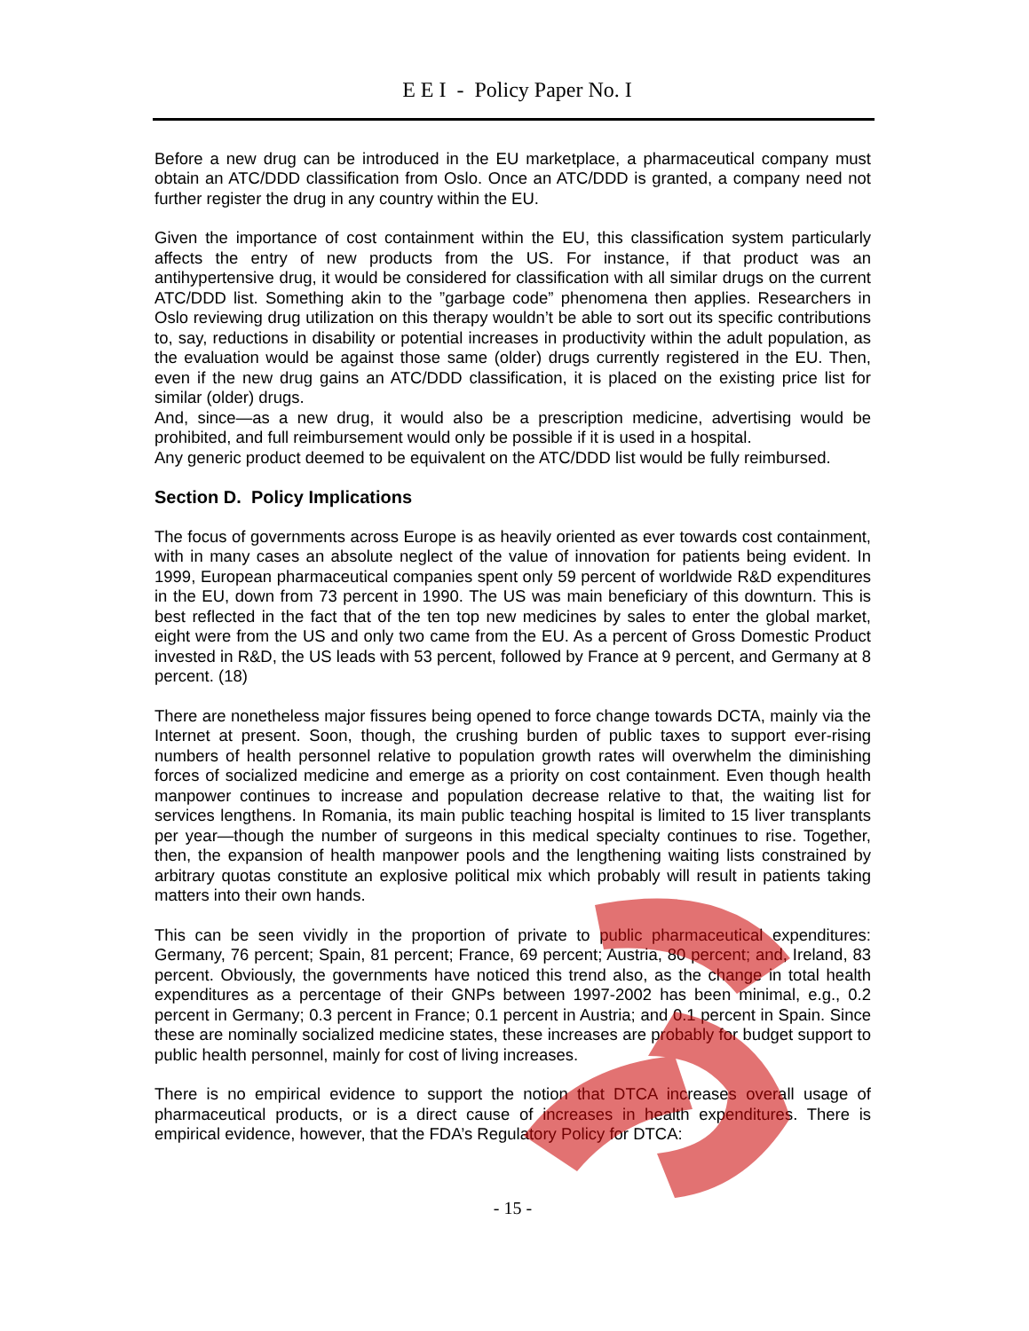E E I - Policy Paper No. I
Before a new drug can be introduced in the EU marketplace, a pharmaceutical company must obtain an ATC/DDD classification from Oslo. Once an ATC/DDD is granted, a company need not further register the drug in any country within the EU.
Given the importance of cost containment within the EU, this classification system particularly affects the entry of new products from the US. For instance, if that product was an antihypertensive drug, it would be considered for classification with all similar drugs on the current ATC/DDD list. Something akin to the ”garbage code” phenomena then applies. Researchers in Oslo reviewing drug utilization on this therapy wouldn’t be able to sort out its specific contributions to, say, reductions in disability or potential increases in productivity within the adult population, as the evaluation would be against those same (older) drugs currently registered in the EU. Then, even if the new drug gains an ATC/DDD classification, it is placed on the existing price list for similar (older) drugs.
And, since—as a new drug, it would also be a prescription medicine, advertising would be prohibited, and full reimbursement would only be possible if it is used in a hospital.
Any generic product deemed to be equivalent on the ATC/DDD list would be fully reimbursed.
Section D. Policy Implications
The focus of governments across Europe is as heavily oriented as ever towards cost containment, with in many cases an absolute neglect of the value of innovation for patients being evident. In 1999, European pharmaceutical companies spent only 59 percent of worldwide R&D expenditures in the EU, down from 73 percent in 1990. The US was main beneficiary of this downturn. This is best reflected in the fact that of the ten top new medicines by sales to enter the global market, eight were from the US and only two came from the EU. As a percent of Gross Domestic Product invested in R&D, the US leads with 53 percent, followed by France at 9 percent, and Germany at 8 percent. (18)
There are nonetheless major fissures being opened to force change towards DCTA, mainly via the Internet at present. Soon, though, the crushing burden of public taxes to support ever-rising numbers of health personnel relative to population growth rates will overwhelm the diminishing forces of socialized medicine and emerge as a priority on cost containment. Even though health manpower continues to increase and population decrease relative to that, the waiting list for services lengthens. In Romania, its main public teaching hospital is limited to 15 liver transplants per year—though the number of surgeons in this medical specialty continues to rise. Together, then, the expansion of health manpower pools and the lengthening waiting lists constrained by arbitrary quotas constitute an explosive political mix which probably will result in patients taking matters into their own hands.
This can be seen vividly in the proportion of private to public pharmaceutical expenditures: Germany, 76 percent; Spain, 81 percent; France, 69 percent; Austria, 80 percent; and, Ireland, 83 percent. Obviously, the governments have noticed this trend also, as the change in total health expenditures as a percentage of their GNPs between 1997-2002 has been minimal, e.g., 0.2 percent in Germany; 0.3 percent in France; 0.1 percent in Austria; and 0.1 percent in Spain. Since these are nominally socialized medicine states, these increases are probably for budget support to public health personnel, mainly for cost of living increases.
There is no empirical evidence to support the notion that DTCA increases overall usage of pharmaceutical products, or is a direct cause of increases in health expenditures. There is empirical evidence, however, that the FDA’s Regulatory Policy for DTCA:
- 15 -